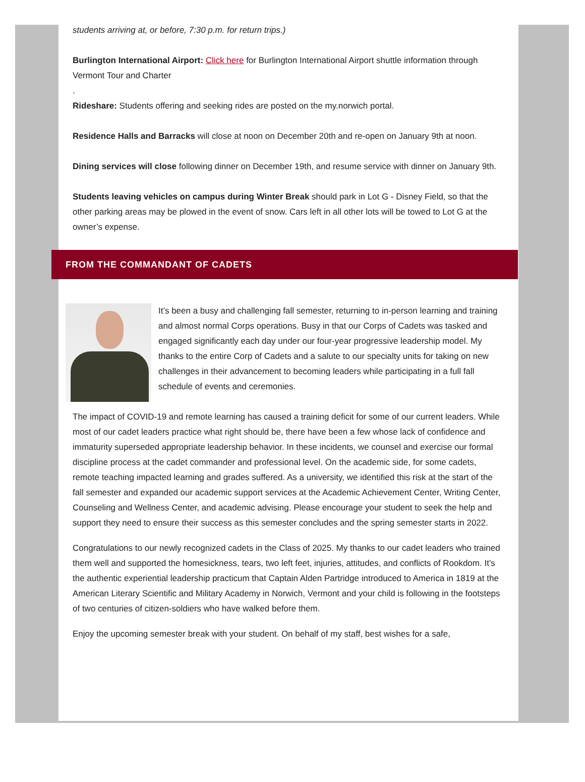students arriving at, or before, 7:30 p.m. for return trips.)
Burlington International Airport: Click here for Burlington International Airport shuttle information through Vermont Tour and Charter
.
Rideshare: Students offering and seeking rides are posted on the my.norwich portal.
Residence Halls and Barracks will close at noon on December 20th and re-open on January 9th at noon.
Dining services will close following dinner on December 19th, and resume service with dinner on January 9th.
Students leaving vehicles on campus during Winter Break should park in Lot G - Disney Field, so that the other parking areas may be plowed in the event of snow. Cars left in all other lots will be towed to Lot G at the owner’s expense.
FROM THE COMMANDANT OF CADETS
It’s been a busy and challenging fall semester, returning to in-person learning and training and almost normal Corps operations. Busy in that our Corps of Cadets was tasked and engaged significantly each day under our four-year progressive leadership model. My thanks to the entire Corp of Cadets and a salute to our specialty units for taking on new challenges in their advancement to becoming leaders while participating in a full fall schedule of events and ceremonies.
The impact of COVID-19 and remote learning has caused a training deficit for some of our current leaders. While most of our cadet leaders practice what right should be, there have been a few whose lack of confidence and immaturity superseded appropriate leadership behavior. In these incidents, we counsel and exercise our formal discipline process at the cadet commander and professional level. On the academic side, for some cadets, remote teaching impacted learning and grades suffered. As a university, we identified this risk at the start of the fall semester and expanded our academic support services at the Academic Achievement Center, Writing Center, Counseling and Wellness Center, and academic advising. Please encourage your student to seek the help and support they need to ensure their success as this semester concludes and the spring semester starts in 2022.
Congratulations to our newly recognized cadets in the Class of 2025. My thanks to our cadet leaders who trained them well and supported the homesickness, tears, two left feet, injuries, attitudes, and conflicts of Rookdom. It’s the authentic experiential leadership practicum that Captain Alden Partridge introduced to America in 1819 at the American Literary Scientific and Military Academy in Norwich, Vermont and your child is following in the footsteps of two centuries of citizen-soldiers who have walked before them.
Enjoy the upcoming semester break with your student. On behalf of my staff, best wishes for a safe,